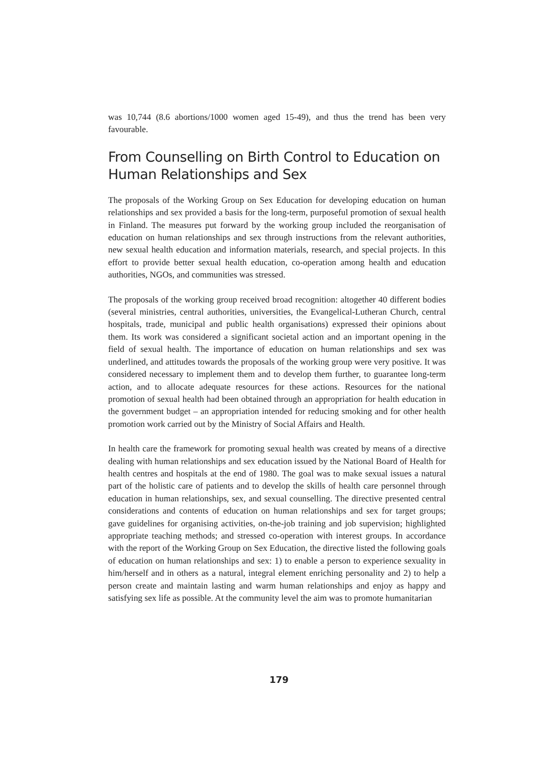was 10,744 (8.6 abortions/1000 women aged 15-49), and thus the trend has been very favourable.
From Counselling on Birth Control to Education on Human Relationships and Sex
The proposals of the Working Group on Sex Education for developing education on human relationships and sex provided a basis for the long-term, purposeful promotion of sexual health in Finland. The measures put forward by the working group included the reorganisation of education on human relationships and sex through instructions from the relevant authorities, new sexual health education and information materials, research, and special projects. In this effort to provide better sexual health education, co-operation among health and education authorities, NGOs, and communities was stressed.
The proposals of the working group received broad recognition: altogether 40 different bodies (several ministries, central authorities, universities, the Evangelical-Lutheran Church, central hospitals, trade, municipal and public health organisations) expressed their opinions about them. Its work was considered a significant societal action and an important opening in the field of sexual health. The importance of education on human relationships and sex was underlined, and attitudes towards the proposals of the working group were very positive. It was considered necessary to implement them and to develop them further, to guarantee long-term action, and to allocate adequate resources for these actions. Resources for the national promotion of sexual health had been obtained through an appropriation for health education in the government budget – an appropriation intended for reducing smoking and for other health promotion work carried out by the Ministry of Social Affairs and Health.
In health care the framework for promoting sexual health was created by means of a directive dealing with human relationships and sex education issued by the National Board of Health for health centres and hospitals at the end of 1980. The goal was to make sexual issues a natural part of the holistic care of patients and to develop the skills of health care personnel through education in human relationships, sex, and sexual counselling. The directive presented central considerations and contents of education on human relationships and sex for target groups; gave guidelines for organising activities, on-the-job training and job supervision; highlighted appropriate teaching methods; and stressed co-operation with interest groups. In accordance with the report of the Working Group on Sex Education, the directive listed the following goals of education on human relationships and sex: 1) to enable a person to experience sexuality in him/herself and in others as a natural, integral element enriching personality and 2) to help a person create and maintain lasting and warm human relationships and enjoy as happy and satisfying sex life as possible. At the community level the aim was to promote humanitarian
179